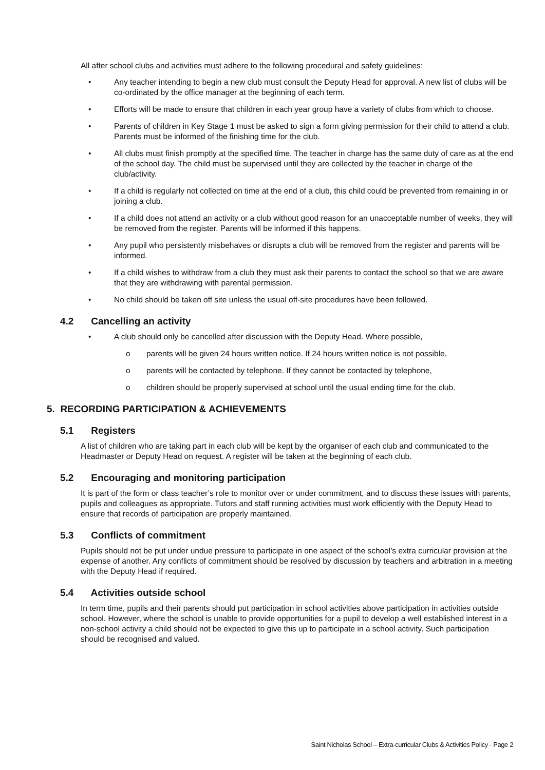All after school clubs and activities must adhere to the following procedural and safety guidelines:
• Any teacher intending to begin a new club must consult the Deputy Head for approval. A new list of clubs will be co-ordinated by the office manager at the beginning of each term.
• Efforts will be made to ensure that children in each year group have a variety of clubs from which to choose.
• Parents of children in Key Stage 1 must be asked to sign a form giving permission for their child to attend a club. Parents must be informed of the finishing time for the club.
• All clubs must finish promptly at the specified time. The teacher in charge has the same duty of care as at the end of the school day. The child must be supervised until they are collected by the teacher in charge of the club/activity.
• If a child is regularly not collected on time at the end of a club, this child could be prevented from remaining in or joining a club.
• If a child does not attend an activity or a club without good reason for an unacceptable number of weeks, they will be removed from the register. Parents will be informed if this happens.
• Any pupil who persistently misbehaves or disrupts a club will be removed from the register and parents will be informed.
• If a child wishes to withdraw from a club they must ask their parents to contact the school so that we are aware that they are withdrawing with parental permission.
• No child should be taken off site unless the usual off-site procedures have been followed.
4.2 Cancelling an activity
• A club should only be cancelled after discussion with the Deputy Head. Where possible,
o parents will be given 24 hours written notice. If 24 hours written notice is not possible,
o parents will be contacted by telephone. If they cannot be contacted by telephone,
o children should be properly supervised at school until the usual ending time for the club.
5. RECORDING PARTICIPATION & ACHIEVEMENTS
5.1 Registers
A list of children who are taking part in each club will be kept by the organiser of each club and communicated to the Headmaster or Deputy Head on request. A register will be taken at the beginning of each club.
5.2 Encouraging and monitoring participation
It is part of the form or class teacher’s role to monitor over or under commitment, and to discuss these issues with parents, pupils and colleagues as appropriate. Tutors and staff running activities must work efficiently with the Deputy Head to ensure that records of participation are properly maintained.
5.3 Conflicts of commitment
Pupils should not be put under undue pressure to participate in one aspect of the school’s extra curricular provision at the expense of another. Any conflicts of commitment should be resolved by discussion by teachers and arbitration in a meeting with the Deputy Head if required.
5.4 Activities outside school
In term time, pupils and their parents should put participation in school activities above participation in activities outside school. However, where the school is unable to provide opportunities for a pupil to develop a well established interest in a non-school activity a child should not be expected to give this up to participate in a school activity. Such participation should be recognised and valued.
Saint Nicholas School – Extra-curricular Clubs & Activities Policy - Page 2